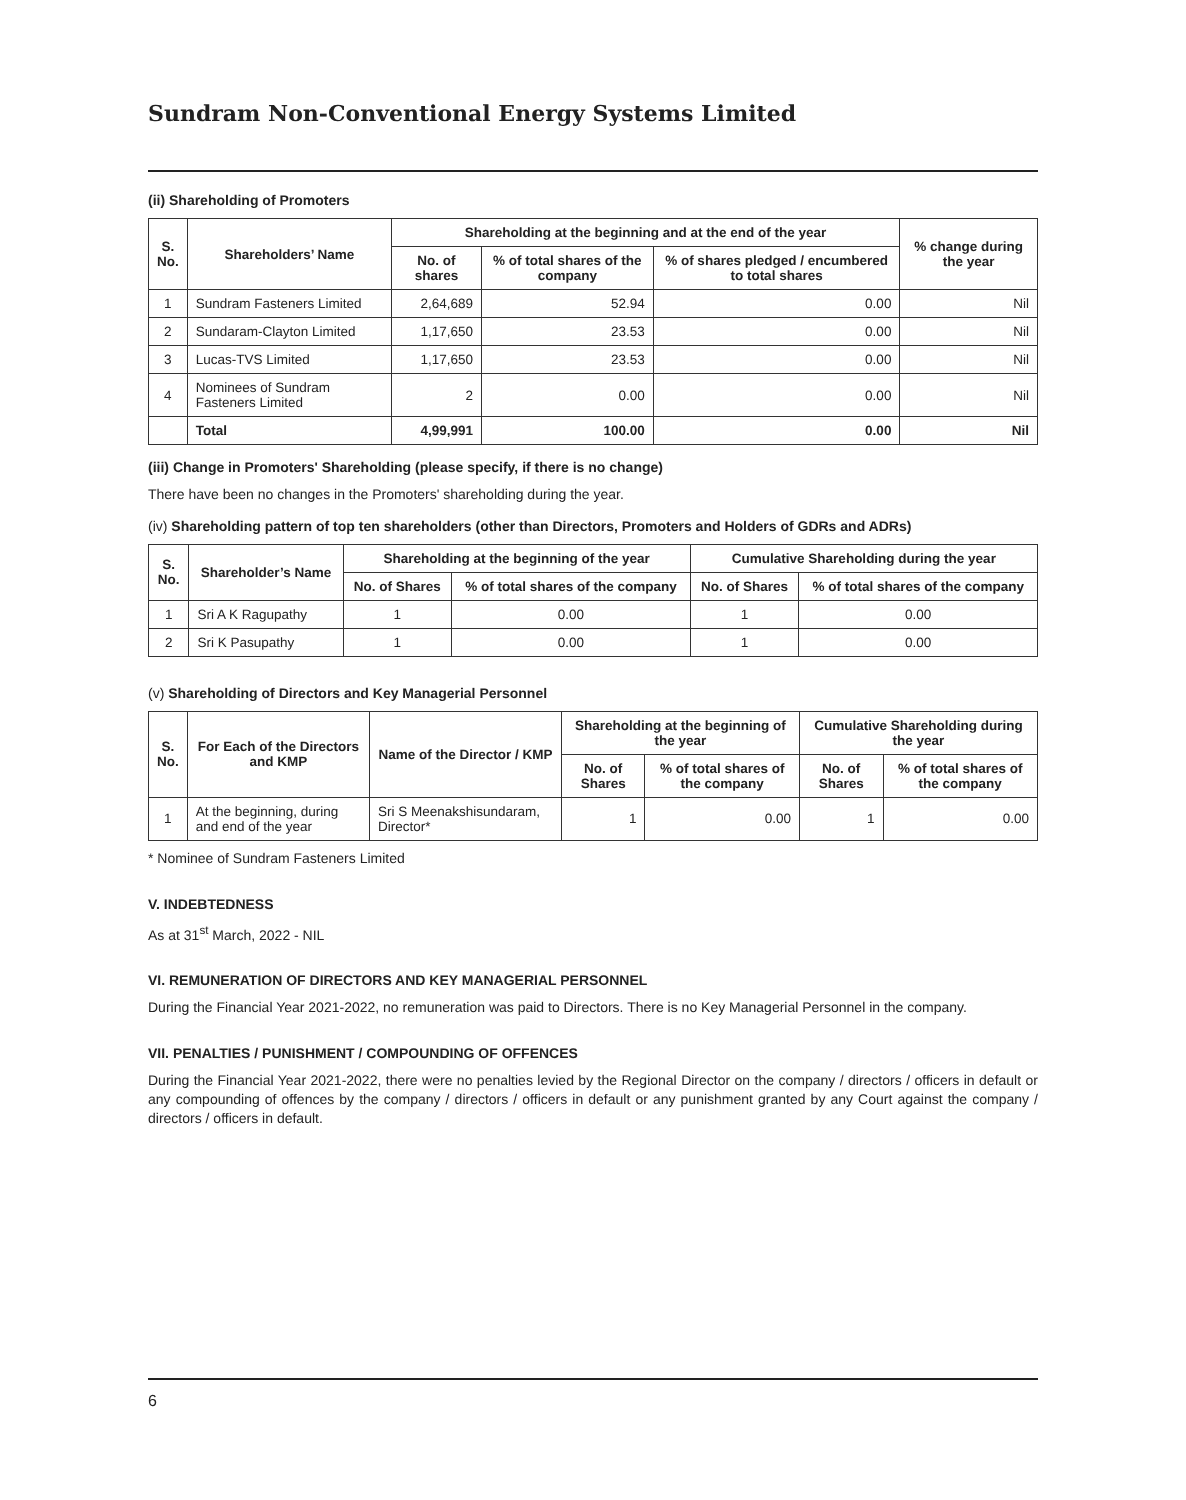Sundram Non-Conventional Energy Systems Limited
(ii) Shareholding of Promoters
| S. No. | Shareholders’ Name | Shareholding at the beginning and at the end of the year | | | % change during the year |
| --- | --- | --- | --- | --- | --- |
| | | No. of shares | % of total shares of the company | % of shares pledged / encumbered to total shares | |
| 1 | Sundram Fasteners Limited | 2,64,689 | 52.94 | 0.00 | Nil |
| 2 | Sundaram-Clayton Limited | 1,17,650 | 23.53 | 0.00 | Nil |
| 3 | Lucas-TVS Limited | 1,17,650 | 23.53 | 0.00 | Nil |
| 4 | Nominees of Sundram Fasteners Limited | 2 | 0.00 | 0.00 | Nil |
| | Total | 4,99,991 | 100.00 | 0.00 | Nil |
(iii) Change in Promoters' Shareholding (please specify, if there is no change)
There have been no changes in the Promoters' shareholding during the year.
(iv) Shareholding pattern of top ten shareholders (other than Directors, Promoters and Holders of GDRs and ADRs)
| S. No. | Shareholder’s Name | Shareholding at the beginning of the year | | Cumulative Shareholding during the year | |
| --- | --- | --- | --- | --- | --- |
| | | No. of Shares | % of total shares of the company | No. of Shares | % of total shares of the company |
| 1 | Sri A K Ragupathy | 1 | 0.00 | 1 | 0.00 |
| 2 | Sri K Pasupathy | 1 | 0.00 | 1 | 0.00 |
(v) Shareholding of Directors and Key Managerial Personnel
| S. No. | For Each of the Directors and KMP | Name of the Director / KMP | Shareholding at the beginning of the year | | Cumulative Shareholding during the year | |
| --- | --- | --- | --- | --- | --- | --- |
| | | | No. of Shares | % of total shares of the company | No. of Shares | % of total shares of the company |
| 1 | At the beginning, during and end of the year | Sri S Meenakshisundaram, Director* | 1 | 0.00 | 1 | 0.00 |
* Nominee of Sundram Fasteners Limited
V. INDEBTEDNESS
As at 31<sup>st</sup> March, 2022 - NIL
VI. REMUNERATION OF DIRECTORS AND KEY MANAGERIAL PERSONNEL
During the Financial Year 2021-2022, no remuneration was paid to Directors. There is no Key Managerial Personnel in the company.
VII. PENALTIES / PUNISHMENT / COMPOUNDING OF OFFENCES
During the Financial Year 2021-2022, there were no penalties levied by the Regional Director on the company / directors / officers in default or any compounding of offences by the company / directors / officers in default or any punishment granted by any Court against the company / directors / officers in default.
6